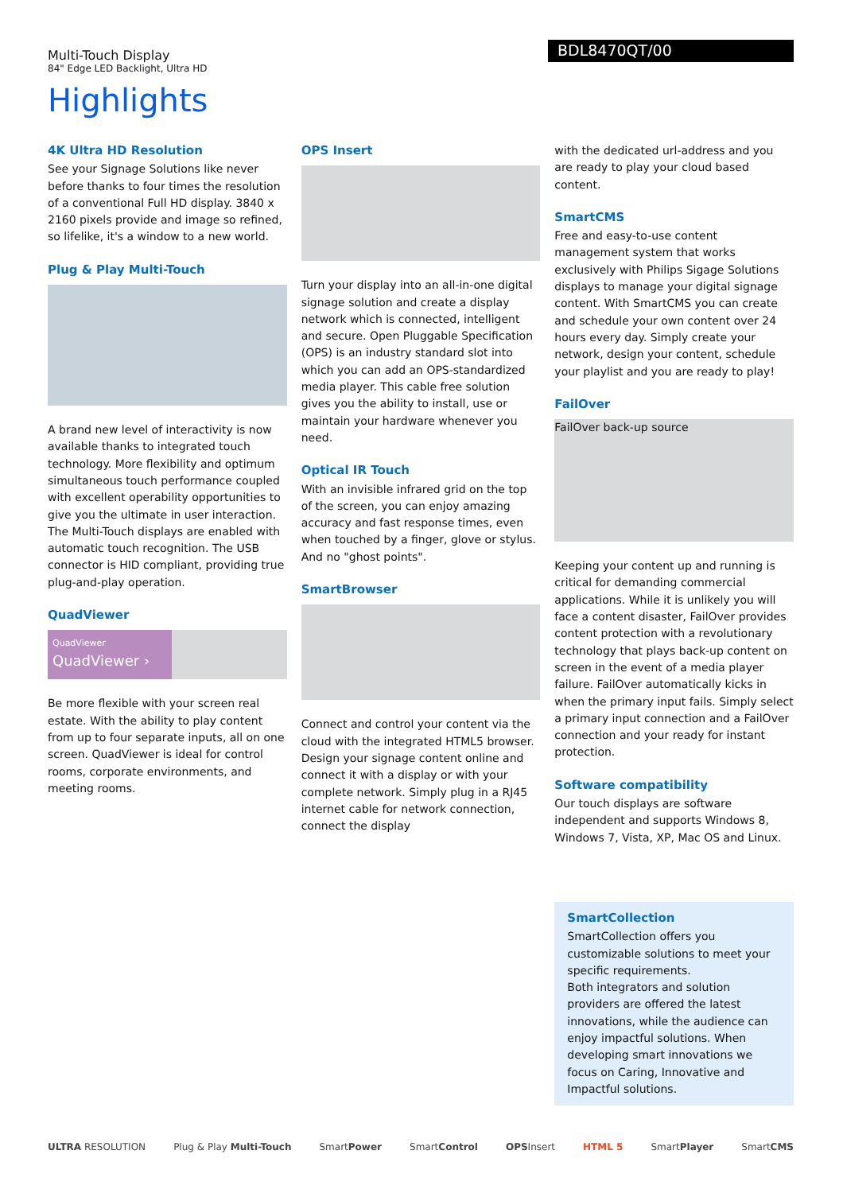Multi-Touch Display
84" Edge LED Backlight, Ultra HD
BDL8470QT/00
Highlights
4K Ultra HD Resolution
See your Signage Solutions like never before thanks to four times the resolution of a conventional Full HD display. 3840 x 2160 pixels provide and image so refined, so lifelike, it's a window to a new world.
Plug & Play Multi-Touch
A brand new level of interactivity is now available thanks to integrated touch technology. More flexibility and optimum simultaneous touch performance coupled with excellent operability opportunities to give you the ultimate in user interaction. The Multi-Touch displays are enabled with automatic touch recognition. The USB connector is HID compliant, providing true plug-and-play operation.
QuadViewer
QuadViewer
QuadViewer ›
Be more flexible with your screen real estate. With the ability to play content from up to four separate inputs, all on one screen. QuadViewer is ideal for control rooms, corporate environments, and meeting rooms.
OPS Insert
Turn your display into an all-in-one digital signage solution and create a display network which is connected, intelligent and secure. Open Pluggable Specification (OPS) is an industry standard slot into which you can add an OPS-standardized media player. This cable free solution gives you the ability to install, use or maintain your hardware whenever you need.
Optical IR Touch
With an invisible infrared grid on the top of the screen, you can enjoy amazing accuracy and fast response times, even when touched by a finger, glove or stylus. And no "ghost points".
SmartBrowser
Connect and control your content via the cloud with the integrated HTML5 browser. Design your signage content online and connect it with a display or with your complete network. Simply plug in a RJ45 internet cable for network connection, connect the display
with the dedicated url-address and you are ready to play your cloud based content.
SmartCMS
Free and easy-to-use content management system that works exclusively with Philips Sigage Solutions displays to manage your digital signage content. With SmartCMS you can create and schedule your own content over 24 hours every day. Simply create your network, design your content, schedule your playlist and you are ready to play!
FailOver
FailOver back-up source
Keeping your content up and running is critical for demanding commercial applications. While it is unlikely you will face a content disaster, FailOver provides content protection with a revolutionary technology that plays back-up content on screen in the event of a media player failure. FailOver automatically kicks in when the primary input fails. Simply select a primary input connection and a FailOver connection and your ready for instant protection.
Software compatibility
Our touch displays are software independent and supports Windows 8, Windows 7, Vista, XP, Mac OS and Linux.
SmartCollection
SmartCollection offers you customizable solutions to meet your specific requirements.
Both integrators and solution providers are offered the latest innovations, while the audience can enjoy impactful solutions. When developing smart innovations we focus on Caring, Innovative and Impactful solutions.
ULTRA RESOLUTION Plug & Play Multi-Touch SmartPower SmartControl OPSInsert HTML 5 SmartPlayer SmartCMS